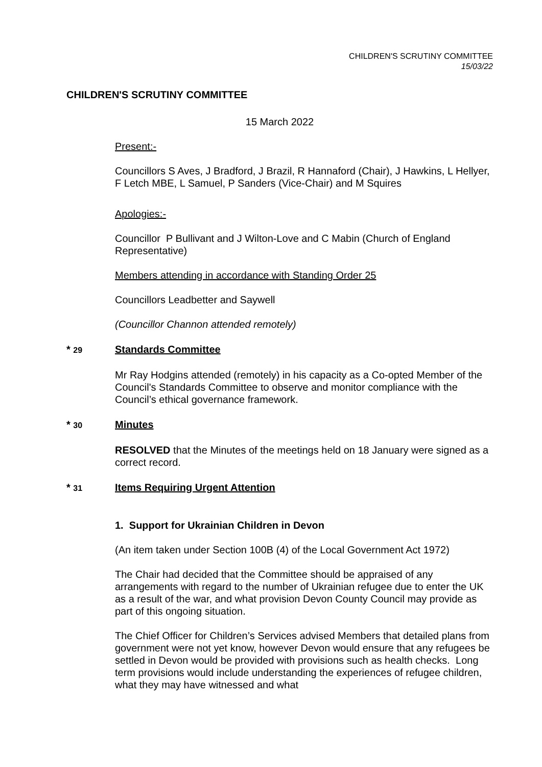CHILDREN'S SCRUTINY COMMITTEE
15/03/22
CHILDREN'S SCRUTINY COMMITTEE
15 March 2022
Present:-
Councillors S Aves, J Bradford, J Brazil, R Hannaford (Chair), J Hawkins, L Hellyer, F Letch MBE, L Samuel, P Sanders (Vice-Chair) and M Squires
Apologies:-
Councillor P Bullivant and J Wilton-Love and C Mabin (Church of England Representative)
Members attending in accordance with Standing Order 25
Councillors Leadbetter and Saywell
(Councillor Channon attended remotely)
* 29
Standards Committee
Mr Ray Hodgins attended (remotely) in his capacity as a Co-opted Member of the Council's Standards Committee to observe and monitor compliance with the Council’s ethical governance framework.
* 30
Minutes
RESOLVED that the Minutes of the meetings held on 18 January were signed as a correct record.
* 31
Items Requiring Urgent Attention
1. Support for Ukrainian Children in Devon
(An item taken under Section 100B (4) of the Local Government Act 1972)
The Chair had decided that the Committee should be appraised of any arrangements with regard to the number of Ukrainian refugee due to enter the UK as a result of the war, and what provision Devon County Council may provide as part of this ongoing situation.
The Chief Officer for Children’s Services advised Members that detailed plans from government were not yet know, however Devon would ensure that any refugees be settled in Devon would be provided with provisions such as health checks. Long term provisions would include understanding the experiences of refugee children, what they may have witnessed and what